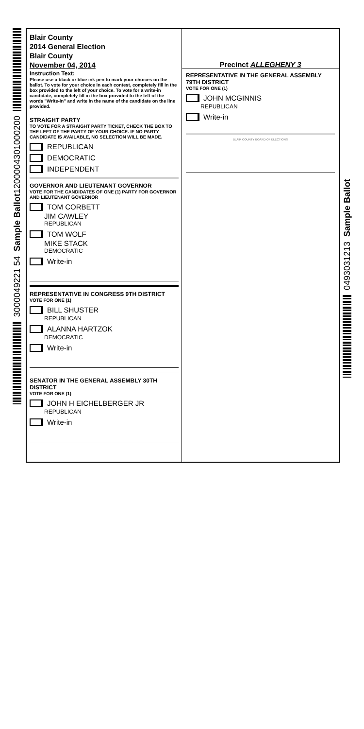Sample Ballot1200004301000200
3000049221 54
Blair County
2014 General Election
Blair County
November 04, 2014
Instruction Text:
Please use a black or blue ink pen to mark your choices on the ballot. To vote for your choice in each contest, completely fill in the box provided to the left of your choice. To vote for a write-in candidate, completely fill in the box provided to the left of the words "Write-in" and write in the name of the candidate on the line provided.
STRAIGHT PARTY
TO VOTE FOR A STRAIGHT PARTY TICKET, CHECK THE BOX TO THE LEFT OF THE PARTY OF YOUR CHOICE. IF NO PARTY CANDIDATE IS AVAILABLE, NO SELECTION WILL BE MADE.
REPUBLICAN
DEMOCRATIC
INDEPENDENT
GOVERNOR AND LIEUTENANT GOVERNOR
VOTE FOR THE CANDIDATES OF ONE (1) PARTY FOR GOVERNOR AND LIEUTENANT GOVERNOR
TOM CORBETT
JIM CAWLEY
REPUBLICAN
TOM WOLF
MIKE STACK
DEMOCRATIC
Write-in
REPRESENTATIVE IN CONGRESS 9TH DISTRICT
VOTE FOR ONE (1)
BILL SHUSTER
REPUBLICAN
ALANNA HARTZOK
DEMOCRATIC
Write-in
SENATOR IN THE GENERAL ASSEMBLY 30TH DISTRICT
VOTE FOR ONE (1)
JOHN H EICHELBERGER JR
REPUBLICAN
Write-in
Precinct ALLEGHENY 3
REPRESENTATIVE IN THE GENERAL ASSEMBLY 79TH DISTRICT
VOTE FOR ONE (1)
JOHN MCGINNIS
REPUBLICAN
Write-in
BLAIR COUNTY BOARD OF ELECTIONS
Sample Ballot
0493031213